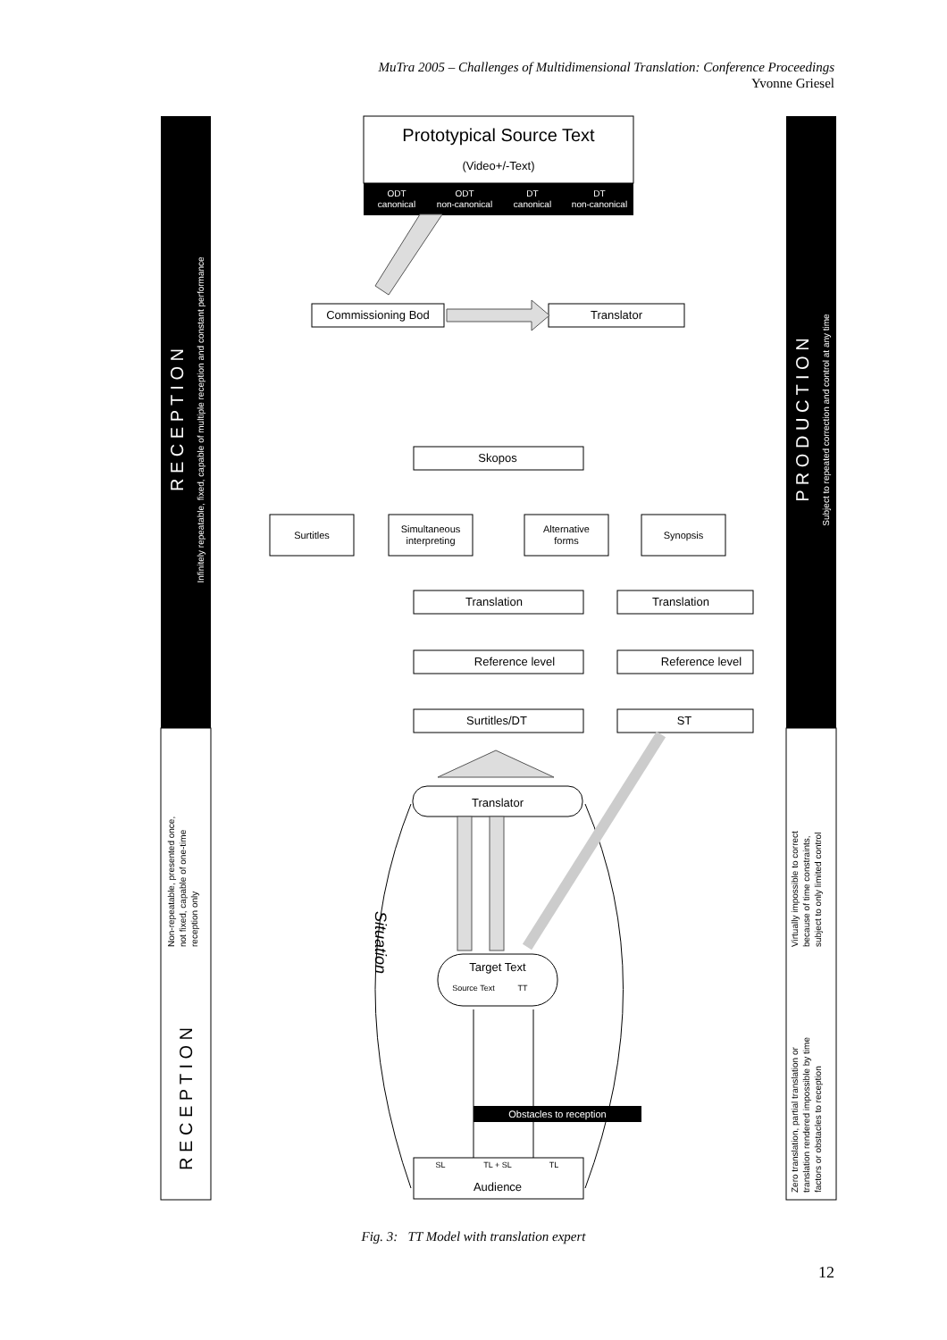MuTra 2005 – Challenges of Multidimensional Translation: Conference Proceedings
Yvonne Griesel
R E C E P T I O N
Infinitely repeatable, fixed, capable of multiple reception and constant performance
Non-repeatable, presented once,
not fixed, capable of one-time
reception only
R E C E P T I O N
P R O D U C T I O N
Subject to repeated correction and control at any time
Virtually impossible to correct
because of time constraints,
subject to only limited control
Zero translation, partial translation or
translation rendered impossible by time
factors or obstacles to reception
ODT
canonical
ODT
non-canonical
DT
canonical
DT
non-canonical
Obstacles to reception
Prototypical Source Text
(Video+/-Text)
Commissioning Bod
Translator
Skopos
Surtitles
Simultaneous
interpreting
Alternative
forms
Synopsis
Translation
Translation
Reference level
Reference level
Surtitles/DT
ST
Translator
Target Text
Source Text
TT
SL
TL + SL
TL
Audience
Situation
Fig. 3: TT Model with translation expert
12